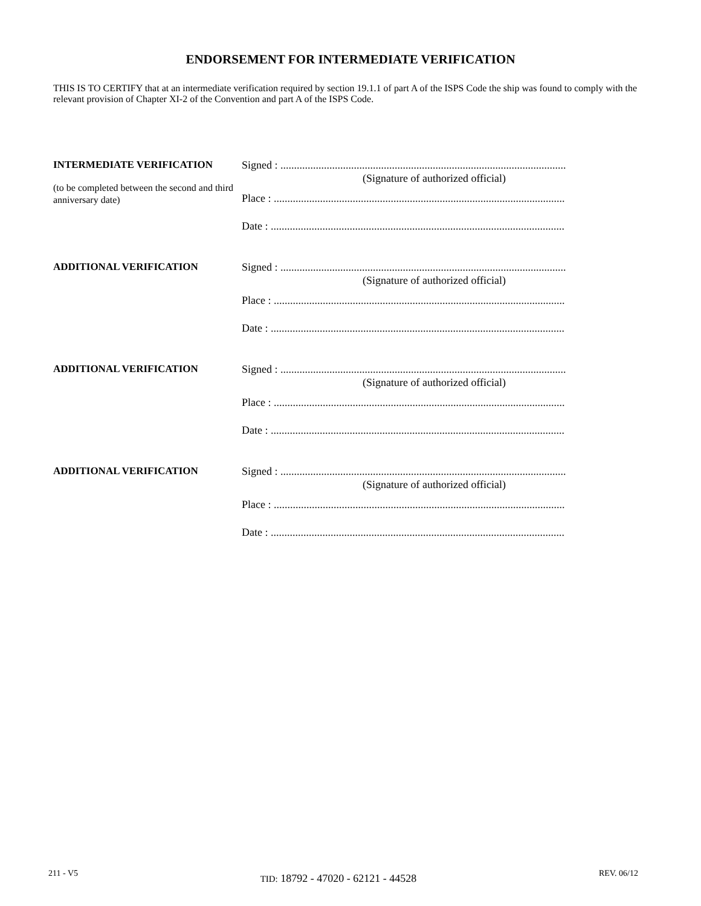ENDORSEMENT FOR INTERMEDIATE VERIFICATION
THIS IS TO CERTIFY that at an intermediate verification required by section 19.1.1 of part A of the ISPS Code the ship was found to comply with the relevant provision of Chapter XI-2 of the Convention and part A of the ISPS Code.
INTERMEDIATE VERIFICATION
(to be completed between the second and third anniversary date)
Signed : .........................................................................................................
(Signature of authorized official)
Place : ...........................................................................................................
Date : ............................................................................................................
ADDITIONAL VERIFICATION Signed : .........................................................................................................
(Signature of authorized official)
Place : ...........................................................................................................
Date : ............................................................................................................
ADDITIONAL VERIFICATION Signed : .........................................................................................................
(Signature of authorized official)
Place : ...........................................................................................................
Date : ............................................................................................................
ADDITIONAL VERIFICATION Signed : .........................................................................................................
(Signature of authorized official)
Place : ...........................................................................................................
Date : ............................................................................................................
211 - V5 TID: 18792 - 47020 - 62121 - 44528 REV. 06/12